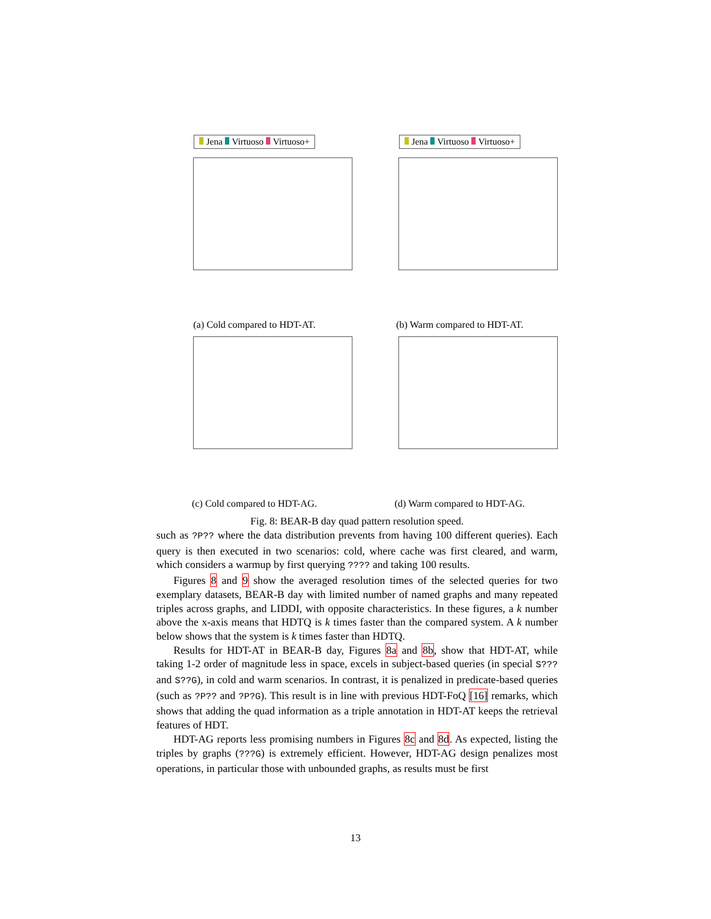Jena Virtuoso Virtuoso+
(a) Cold compared to HDT-AT.
Jena Virtuoso Virtuoso+
(b) Warm compared to HDT-AT.
(c) Cold compared to HDT-AG. (d) Warm compared to HDT-AG.
Fig. 8: BEAR-B day quad pattern resolution speed.
such as ?P?? where the data distribution prevents from having 100 different queries). Each query is then executed in two scenarios: cold, where cache was first cleared, and warm, which considers a warmup by first querying ???? and taking 100 results.
Figures 8 and 9 show the averaged resolution times of the selected queries for two exemplary datasets, BEAR-B day with limited number of named graphs and many repeated triples across graphs, and LIDDI, with opposite characteristics. In these figures, a k number above the x-axis means that HDTQ is k times faster than the compared system. A k number below shows that the system is k times faster than HDTQ.
Results for HDT-AT in BEAR-B day, Figures 8a and 8b, show that HDT-AT, while taking 1-2 order of magnitude less in space, excels in subject-based queries (in special S??? and S??G), in cold and warm scenarios. In contrast, it is penalized in predicate-based queries (such as ?P?? and ?P?G). This result is in line with previous HDT-FoQ [16] remarks, which shows that adding the quad information as a triple annotation in HDT-AT keeps the retrieval features of HDT.
HDT-AG reports less promising numbers in Figures 8c and 8d. As expected, listing the triples by graphs (???G) is extremely efficient. However, HDT-AG design penalizes most operations, in particular those with unbounded graphs, as results must be first
13